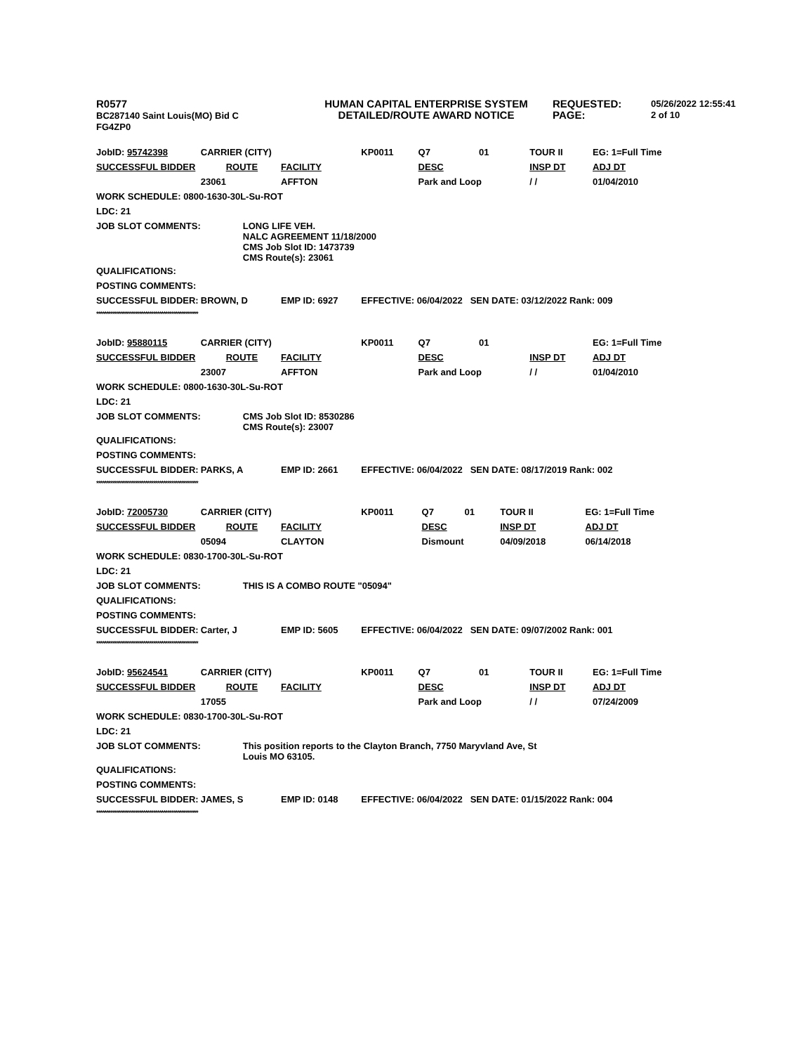R0577
BC287140 Saint Louis(MO) Bid C
FG4ZP0
HUMAN CAPITAL ENTERPRISE SYSTEM
DETAILED/ROUTE AWARD NOTICE
REQUESTED:
PAGE:
05/26/2022 12:55:41
2 of 10
| JobID: 95742398 | CARRIER (CITY) | | KP0011 | Q7 | 01 | TOUR II | EG: 1=Full Time |
| SUCCESSFUL BIDDER ROUTE | | FACILITY | | DESC | | INSP DT | ADJ DT |
| | 23061 | AFFTON | | Park and Loop | | / / | 01/04/2010 |
| WORK SCHEDULE: 0800-1630-30L-Su-ROT | | | | | | | |
| LDC: 21 | | | | | | | |
| JOB SLOT COMMENTS: | LONG LIFE VEH. NALC AGREEMENT 11/18/2000 CMS Job Slot ID: 1473739 CMS Route(s): 23061 | | | | | | |
| QUALIFICATIONS: | | | | | | | |
| POSTING COMMENTS: | | | | | | | |
| SUCCESSFUL BIDDER: | BROWN, D | EMP ID: 6927 | EFFECTIVE: 06/04/2022 SEN DATE: 03/12/2022 Rank: 009 | | | | |
| ************************************************** | | | | | | | |
| JobID: 95880115 | CARRIER (CITY) | | KP0011 | Q7 | 01 | | EG: 1=Full Time |
| SUCCESSFUL BIDDER ROUTE | | FACILITY | | DESC | | INSP DT | ADJ DT |
| | 23007 | AFFTON | | Park and Loop | | / / | 01/04/2010 |
| WORK SCHEDULE: 0800-1630-30L-Su-ROT | | | | | | | |
| LDC: 21 | | | | | | | |
| JOB SLOT COMMENTS: | CMS Job Slot ID: 8530286 CMS Route(s): 23007 | | | | | | |
| QUALIFICATIONS: | | | | | | | |
| POSTING COMMENTS: | | | | | | | |
| SUCCESSFUL BIDDER: | PARKS, A | EMP ID: 2661 | EFFECTIVE: 06/04/2022 SEN DATE: 08/17/2019 Rank: 002 | | | | |
| ************************************************** | | | | | | | |
| JobID: 72005730 | CARRIER (CITY) | | KP0011 | Q7 | 01 | TOUR II | EG: 1=Full Time |
| SUCCESSFUL BIDDER ROUTE | | FACILITY | | DESC | | INSP DT | ADJ DT |
| | 05094 | CLAYTON | | Dismount | | 04/09/2018 | 06/14/2018 |
| WORK SCHEDULE: 0830-1700-30L-Su-ROT | | | | | | | |
| LDC: 21 | | | | | | | |
| JOB SLOT COMMENTS: | THIS IS A COMBO ROUTE "05094" | | | | | | |
| QUALIFICATIONS: | | | | | | | |
| POSTING COMMENTS: | | | | | | | |
| SUCCESSFUL BIDDER: | Carter, J | EMP ID: 5605 | EFFECTIVE: 06/04/2022 SEN DATE: 09/07/2002 Rank: 001 | | | | |
| ************************************************** | | | | | | | |
| JobID: 95624541 | CARRIER (CITY) | | KP0011 | Q7 | 01 | TOUR II | EG: 1=Full Time |
| SUCCESSFUL BIDDER ROUTE | | FACILITY | | DESC | | INSP DT | ADJ DT |
| | 17055 | | | Park and Loop | | / / | 07/24/2009 |
| WORK SCHEDULE: 0830-1700-30L-Su-ROT | | | | | | | |
| LDC: 21 | | | | | | | |
| JOB SLOT COMMENTS: | This position reports to the Clayton Branch, 7750 Maryvland Ave, St Louis MO 63105. | | | | | | |
| QUALIFICATIONS: | | | | | | | |
| POSTING COMMENTS: | | | | | | | |
| SUCCESSFUL BIDDER: | JAMES, S | EMP ID: 0148 | EFFECTIVE: 06/04/2022 SEN DATE: 01/15/2022 Rank: 004 | | | | |
| ************************************************** | | | | | | | |